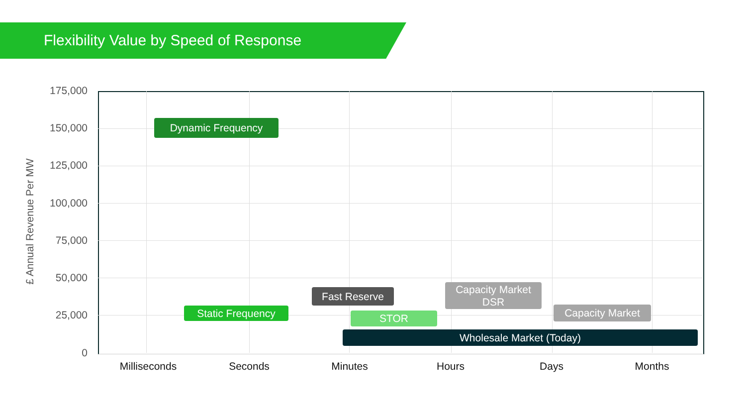Flexibility Value by Speed of Response
£ Annual Revenue Per MW
175,000
150,000
125,000
100,000
75,000
50,000
25,000
0
Dynamic Frequency
Capacity Market
DSR
Fast Reserve
Static Frequency Capacity Market
STOR
Wholesale Market (Today)
Milliseconds Seconds Minutes Hours Days Months